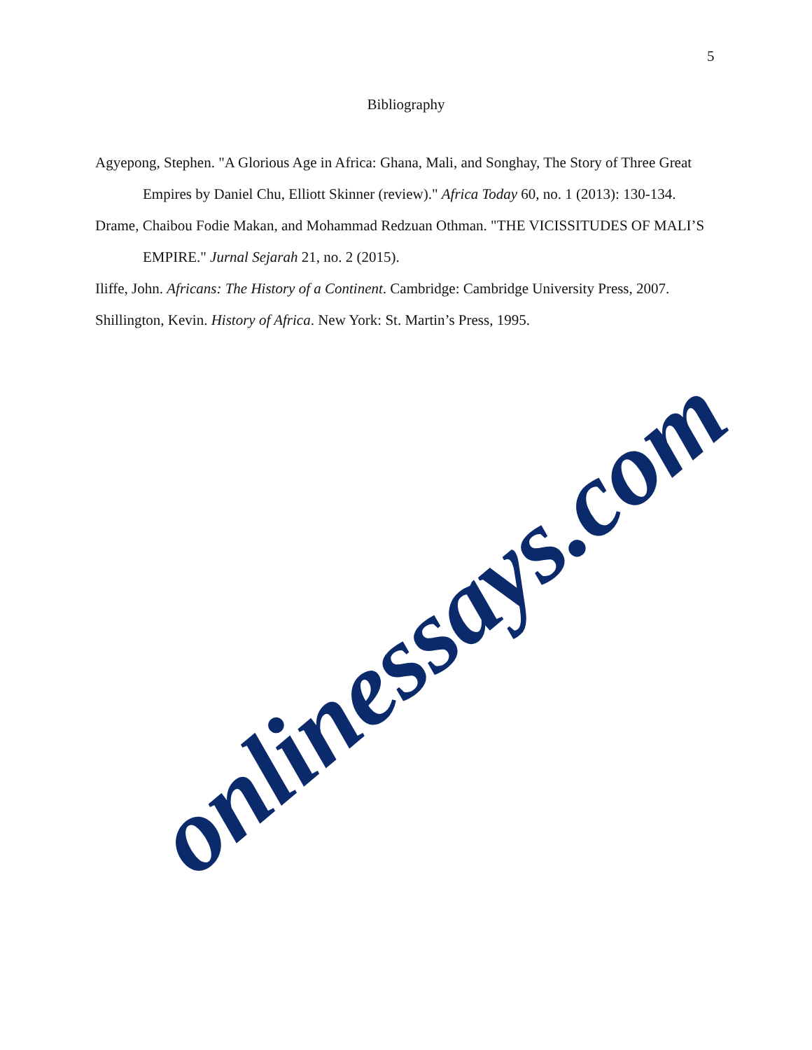5
Bibliography
Agyepong, Stephen. "A Glorious Age in Africa: Ghana, Mali, and Songhay, The Story of Three Great Empires by Daniel Chu, Elliott Skinner (review)." Africa Today 60, no. 1 (2013): 130-134.
Drame, Chaibou Fodie Makan, and Mohammad Redzuan Othman. "THE VICISSITUDES OF MALI’S EMPIRE." Jurnal Sejarah 21, no. 2 (2015).
Iliffe, John. Africans: The History of a Continent. Cambridge: Cambridge University Press, 2007.
Shillington, Kevin. History of Africa. New York: St. Martin’s Press, 1995.
onlinessays.com